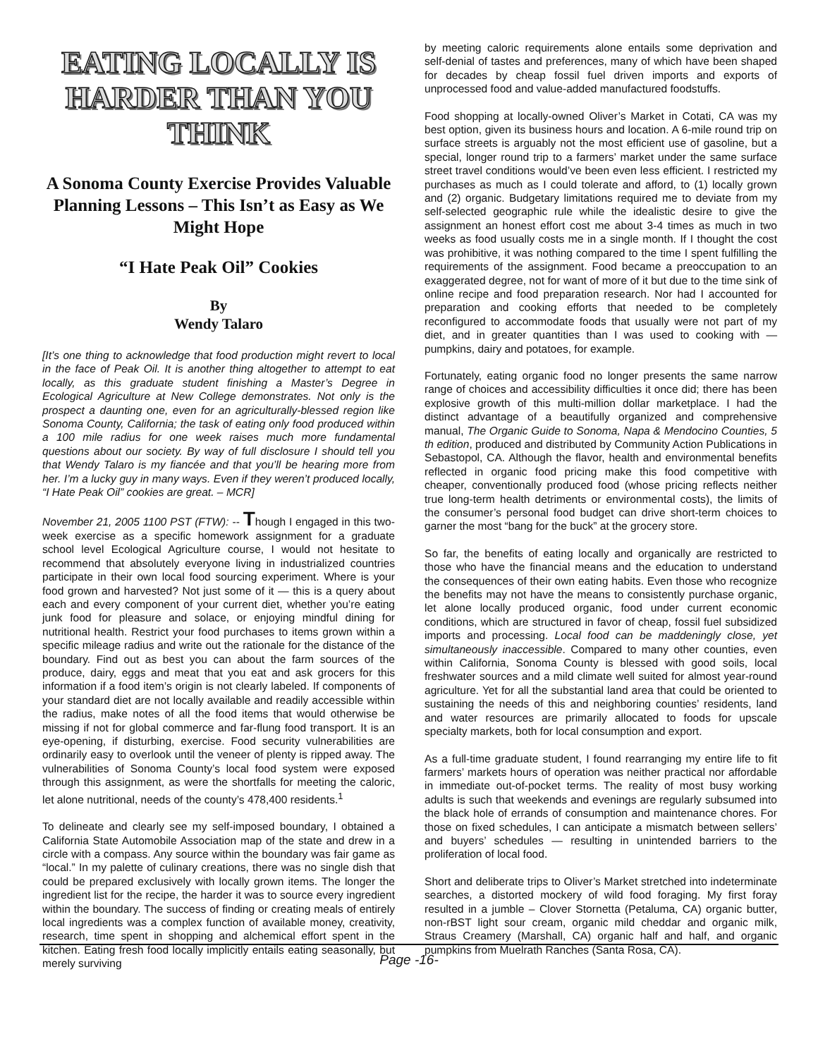EATING LOCALLY IS HARDER THAN YOU THINK
A Sonoma County Exercise Provides Valuable Planning Lessons – This Isn’t as Easy as We Might Hope
“I Hate Peak Oil” Cookies
By
Wendy Talaro
[It’s one thing to acknowledge that food production might revert to local in the face of Peak Oil. It is another thing altogether to attempt to eat locally, as this graduate student finishing a Master’s Degree in Ecological Agriculture at New College demonstrates. Not only is the prospect a daunting one, even for an agriculturally-blessed region like Sonoma County, California; the task of eating only food produced within a 100 mile radius for one week raises much more fundamental questions about our society. By way of full disclosure I should tell you that Wendy Talaro is my fiancée and that you’ll be hearing more from her. I’m a lucky guy in many ways. Even if they weren’t produced locally, “I Hate Peak Oil” cookies are great. – MCR]
November 21, 2005 1100 PST (FTW): -- Though I engaged in this two-week exercise as a specific homework assignment for a graduate school level Ecological Agriculture course, I would not hesitate to recommend that absolutely everyone living in industrialized countries participate in their own local food sourcing experiment. Where is your food grown and harvested? Not just some of it — this is a query about each and every component of your current diet, whether you’re eating junk food for pleasure and solace, or enjoying mindful dining for nutritional health. Restrict your food purchases to items grown within a specific mileage radius and write out the rationale for the distance of the boundary. Find out as best you can about the farm sources of the produce, dairy, eggs and meat that you eat and ask grocers for this information if a food item’s origin is not clearly labeled. If components of your standard diet are not locally available and readily accessible within the radius, make notes of all the food items that would otherwise be missing if not for global commerce and far-flung food transport. It is an eye-opening, if disturbing, exercise. Food security vulnerabilities are ordinarily easy to overlook until the veneer of plenty is ripped away. The vulnerabilities of Sonoma County’s local food system were exposed through this assignment, as were the shortfalls for meeting the caloric, let alone nutritional, needs of the county’s 478,400 residents.<sup>1</sup>
To delineate and clearly see my self-imposed boundary, I obtained a California State Automobile Association map of the state and drew in a circle with a compass. Any source within the boundary was fair game as “local.” In my palette of culinary creations, there was no single dish that could be prepared exclusively with locally grown items. The longer the ingredient list for the recipe, the harder it was to source every ingredient within the boundary. The success of finding or creating meals of entirely local ingredients was a complex function of available money, creativity, research, time spent in shopping and alchemical effort spent in the kitchen. Eating fresh food locally implicitly entails eating seasonally, but merely surviving
by meeting caloric requirements alone entails some deprivation and self-denial of tastes and preferences, many of which have been shaped for decades by cheap fossil fuel driven imports and exports of unprocessed food and value-added manufactured foodstuffs.
Food shopping at locally-owned Oliver’s Market in Cotati, CA was my best option, given its business hours and location. A 6-mile round trip on surface streets is arguably not the most efficient use of gasoline, but a special, longer round trip to a farmers’ market under the same surface street travel conditions would’ve been even less efficient. I restricted my purchases as much as I could tolerate and afford, to (1) locally grown and (2) organic. Budgetary limitations required me to deviate from my self-selected geographic rule while the idealistic desire to give the assignment an honest effort cost me about 3-4 times as much in two weeks as food usually costs me in a single month. If I thought the cost was prohibitive, it was nothing compared to the time I spent fulfilling the requirements of the assignment. Food became a preoccupation to an exaggerated degree, not for want of more of it but due to the time sink of online recipe and food preparation research. Nor had I accounted for preparation and cooking efforts that needed to be completely reconfigured to accommodate foods that usually were not part of my diet, and in greater quantities than I was used to cooking with — pumpkins, dairy and potatoes, for example.
Fortunately, eating organic food no longer presents the same narrow range of choices and accessibility difficulties it once did; there has been explosive growth of this multi-million dollar marketplace. I had the distinct advantage of a beautifully organized and comprehensive manual, The Organic Guide to Sonoma, Napa & Mendocino Counties, 5 th edition, produced and distributed by Community Action Publications in Sebastopol, CA. Although the flavor, health and environmental benefits reflected in organic food pricing make this food competitive with cheaper, conventionally produced food (whose pricing reflects neither true long-term health detriments or environmental costs), the limits of the consumer’s personal food budget can drive short-term choices to garner the most “bang for the buck” at the grocery store.
So far, the benefits of eating locally and organically are restricted to those who have the financial means and the education to understand the consequences of their own eating habits. Even those who recognize the benefits may not have the means to consistently purchase organic, let alone locally produced organic, food under current economic conditions, which are structured in favor of cheap, fossil fuel subsidized imports and processing. Local food can be maddeningly close, yet simultaneously inaccessible. Compared to many other counties, even within California, Sonoma County is blessed with good soils, local freshwater sources and a mild climate well suited for almost year-round agriculture. Yet for all the substantial land area that could be oriented to sustaining the needs of this and neighboring counties’ residents, land and water resources are primarily allocated to foods for upscale specialty markets, both for local consumption and export.
As a full-time graduate student, I found rearranging my entire life to fit farmers’ markets hours of operation was neither practical nor affordable in immediate out-of-pocket terms. The reality of most busy working adults is such that weekends and evenings are regularly subsumed into the black hole of errands of consumption and maintenance chores. For those on fixed schedules, I can anticipate a mismatch between sellers’ and buyers’ schedules — resulting in unintended barriers to the proliferation of local food.
Short and deliberate trips to Oliver’s Market stretched into indeterminate searches, a distorted mockery of wild food foraging. My first foray resulted in a jumble – Clover Stornetta (Petaluma, CA) organic butter, non-rBST light sour cream, organic mild cheddar and organic milk, Straus Creamery (Marshall, CA) organic half and half, and organic pumpkins from Muelrath Ranches (Santa Rosa, CA).
Page -16-